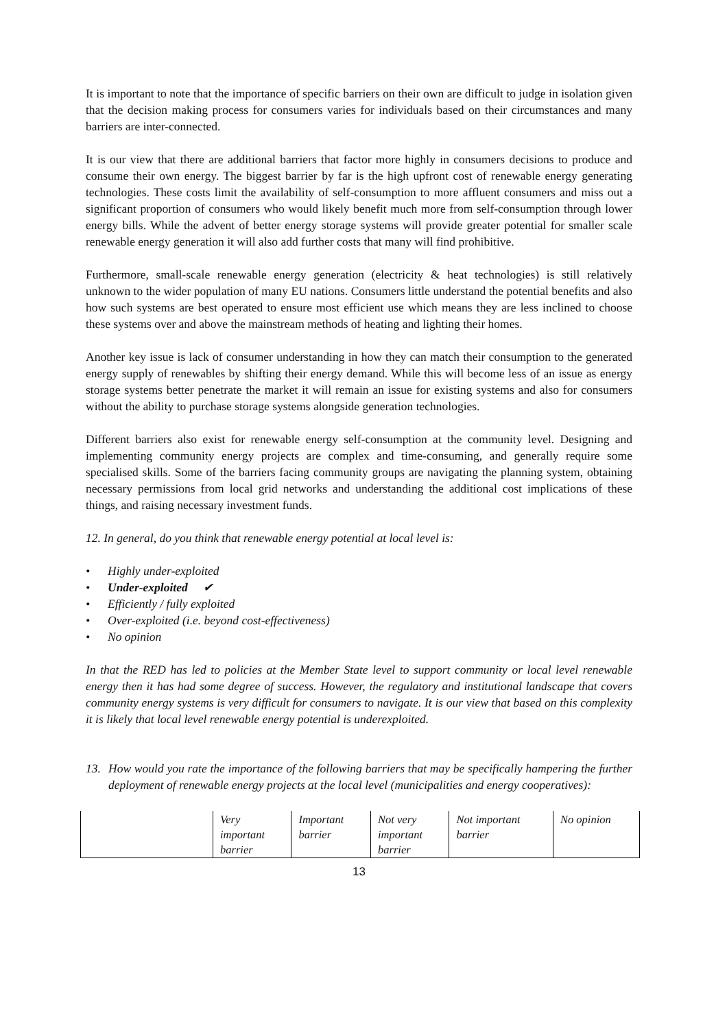It is important to note that the importance of specific barriers on their own are difficult to judge in isolation given that the decision making process for consumers varies for individuals based on their circumstances and many barriers are inter-connected.
It is our view that there are additional barriers that factor more highly in consumers decisions to produce and consume their own energy. The biggest barrier by far is the high upfront cost of renewable energy generating technologies. These costs limit the availability of self-consumption to more affluent consumers and miss out a significant proportion of consumers who would likely benefit much more from self-consumption through lower energy bills. While the advent of better energy storage systems will provide greater potential for smaller scale renewable energy generation it will also add further costs that many will find prohibitive.
Furthermore, small-scale renewable energy generation (electricity & heat technologies) is still relatively unknown to the wider population of many EU nations. Consumers little understand the potential benefits and also how such systems are best operated to ensure most efficient use which means they are less inclined to choose these systems over and above the mainstream methods of heating and lighting their homes.
Another key issue is lack of consumer understanding in how they can match their consumption to the generated energy supply of renewables by shifting their energy demand. While this will become less of an issue as energy storage systems better penetrate the market it will remain an issue for existing systems and also for consumers without the ability to purchase storage systems alongside generation technologies.
Different barriers also exist for renewable energy self-consumption at the community level. Designing and implementing community energy projects are complex and time-consuming, and generally require some specialised skills. Some of the barriers facing community groups are navigating the planning system, obtaining necessary permissions from local grid networks and understanding the additional cost implications of these things, and raising necessary investment funds.
12. In general, do you think that renewable energy potential at local level is:
• Highly under-exploited
• Under-exploited ✔
• Efficiently / fully exploited
• Over-exploited (i.e. beyond cost-effectiveness)
• No opinion
In that the RED has led to policies at the Member State level to support community or local level renewable energy then it has had some degree of success. However, the regulatory and institutional landscape that covers community energy systems is very difficult for consumers to navigate. It is our view that based on this complexity it is likely that local level renewable energy potential is underexploited.
13. How would you rate the importance of the following barriers that may be specifically hampering the further deployment of renewable energy projects at the local level (municipalities and energy cooperatives):
| | Very important barrier | Important barrier | Not very important barrier | Not important barrier | No opinion |
13